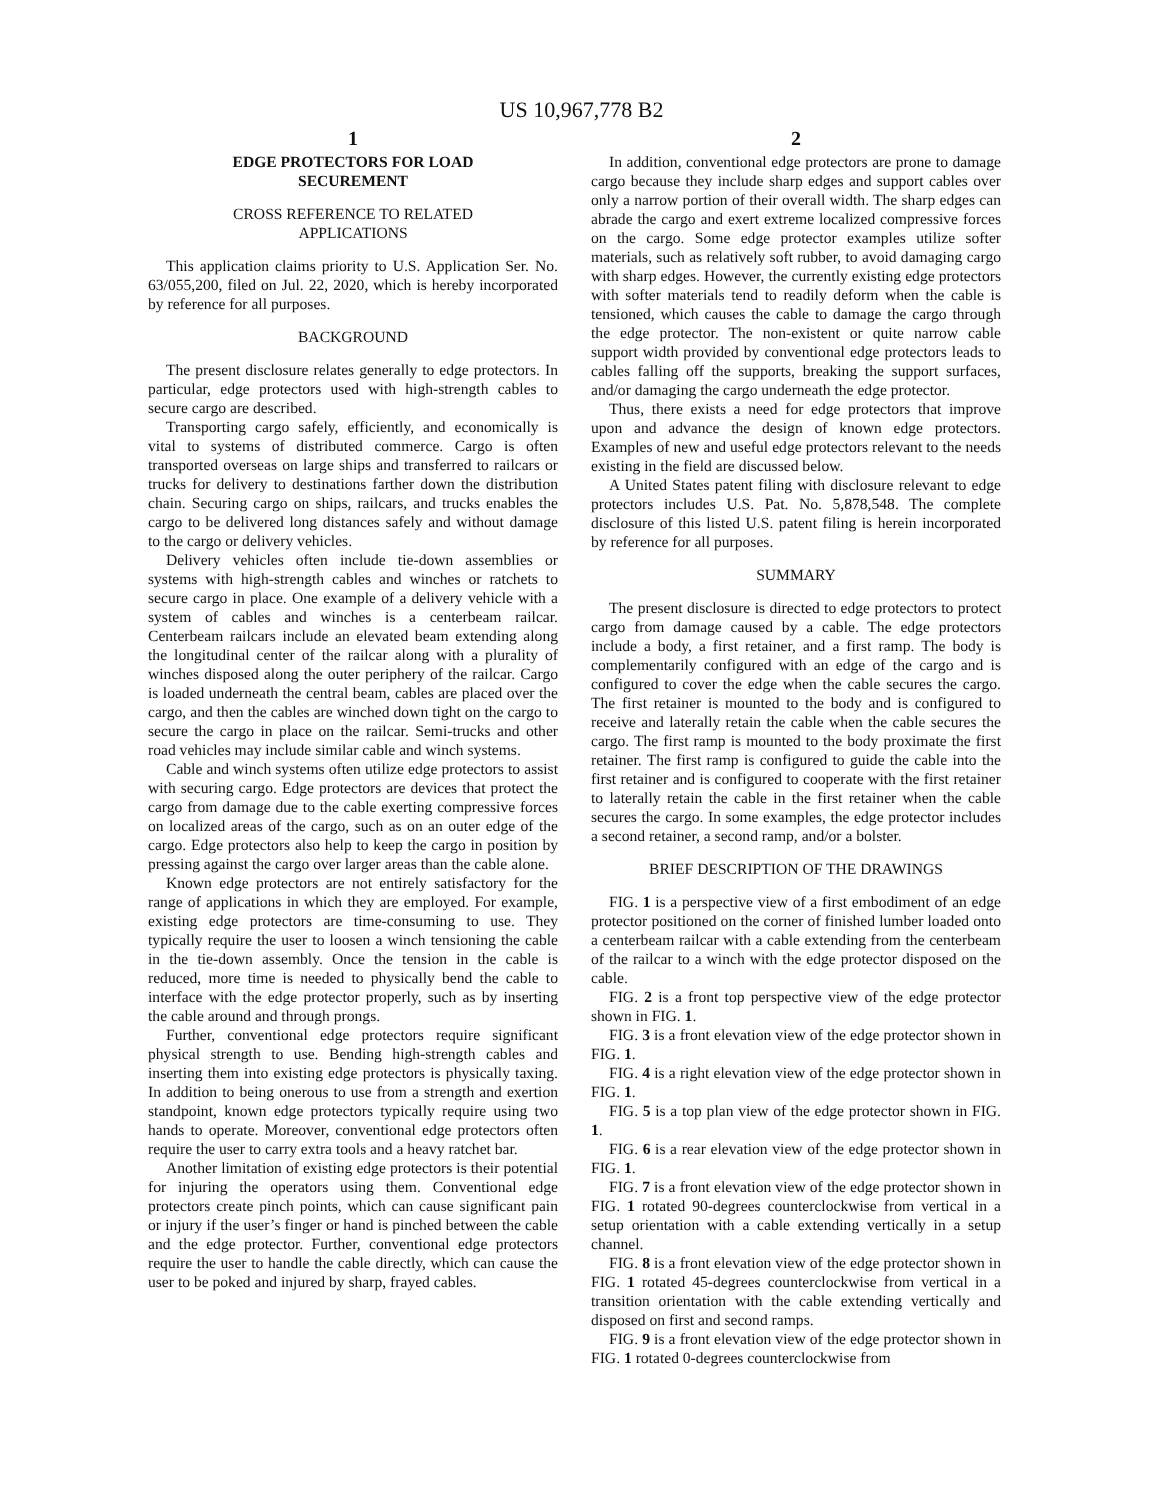US 10,967,778 B2
1
EDGE PROTECTORS FOR LOAD
SECUREMENT
CROSS REFERENCE TO RELATED
APPLICATIONS
This application claims priority to U.S. Application Ser. No. 63/055,200, filed on Jul. 22, 2020, which is hereby incorporated by reference for all purposes.
BACKGROUND
The present disclosure relates generally to edge protectors. In particular, edge protectors used with high-strength cables to secure cargo are described.
Transporting cargo safely, efficiently, and economically is vital to systems of distributed commerce. Cargo is often transported overseas on large ships and transferred to railcars or trucks for delivery to destinations farther down the distribution chain. Securing cargo on ships, railcars, and trucks enables the cargo to be delivered long distances safely and without damage to the cargo or delivery vehicles.
Delivery vehicles often include tie-down assemblies or systems with high-strength cables and winches or ratchets to secure cargo in place. One example of a delivery vehicle with a system of cables and winches is a centerbeam railcar. Centerbeam railcars include an elevated beam extending along the longitudinal center of the railcar along with a plurality of winches disposed along the outer periphery of the railcar. Cargo is loaded underneath the central beam, cables are placed over the cargo, and then the cables are winched down tight on the cargo to secure the cargo in place on the railcar. Semi-trucks and other road vehicles may include similar cable and winch systems.
Cable and winch systems often utilize edge protectors to assist with securing cargo. Edge protectors are devices that protect the cargo from damage due to the cable exerting compressive forces on localized areas of the cargo, such as on an outer edge of the cargo. Edge protectors also help to keep the cargo in position by pressing against the cargo over larger areas than the cable alone.
Known edge protectors are not entirely satisfactory for the range of applications in which they are employed. For example, existing edge protectors are time-consuming to use. They typically require the user to loosen a winch tensioning the cable in the tie-down assembly. Once the tension in the cable is reduced, more time is needed to physically bend the cable to interface with the edge protector properly, such as by inserting the cable around and through prongs.
Further, conventional edge protectors require significant physical strength to use. Bending high-strength cables and inserting them into existing edge protectors is physically taxing. In addition to being onerous to use from a strength and exertion standpoint, known edge protectors typically require using two hands to operate. Moreover, conventional edge protectors often require the user to carry extra tools and a heavy ratchet bar.
Another limitation of existing edge protectors is their potential for injuring the operators using them. Conventional edge protectors create pinch points, which can cause significant pain or injury if the user’s finger or hand is pinched between the cable and the edge protector. Further, conventional edge protectors require the user to handle the cable directly, which can cause the user to be poked and injured by sharp, frayed cables.
2
In addition, conventional edge protectors are prone to damage cargo because they include sharp edges and support cables over only a narrow portion of their overall width. The sharp edges can abrade the cargo and exert extreme localized compressive forces on the cargo. Some edge protector examples utilize softer materials, such as relatively soft rubber, to avoid damaging cargo with sharp edges. However, the currently existing edge protectors with softer materials tend to readily deform when the cable is tensioned, which causes the cable to damage the cargo through the edge protector. The non-existent or quite narrow cable support width provided by conventional edge protectors leads to cables falling off the supports, breaking the support surfaces, and/or damaging the cargo underneath the edge protector.
Thus, there exists a need for edge protectors that improve upon and advance the design of known edge protectors. Examples of new and useful edge protectors relevant to the needs existing in the field are discussed below.
A United States patent filing with disclosure relevant to edge protectors includes U.S. Pat. No. 5,878,548. The complete disclosure of this listed U.S. patent filing is herein incorporated by reference for all purposes.
SUMMARY
The present disclosure is directed to edge protectors to protect cargo from damage caused by a cable. The edge protectors include a body, a first retainer, and a first ramp. The body is complementarily configured with an edge of the cargo and is configured to cover the edge when the cable secures the cargo. The first retainer is mounted to the body and is configured to receive and laterally retain the cable when the cable secures the cargo. The first ramp is mounted to the body proximate the first retainer. The first ramp is configured to guide the cable into the first retainer and is configured to cooperate with the first retainer to laterally retain the cable in the first retainer when the cable secures the cargo. In some examples, the edge protector includes a second retainer, a second ramp, and/or a bolster.
BRIEF DESCRIPTION OF THE DRAWINGS
FIG. 1 is a perspective view of a first embodiment of an edge protector positioned on the corner of finished lumber loaded onto a centerbeam railcar with a cable extending from the centerbeam of the railcar to a winch with the edge protector disposed on the cable.
FIG. 2 is a front top perspective view of the edge protector shown in FIG. 1.
FIG. 3 is a front elevation view of the edge protector shown in FIG. 1.
FIG. 4 is a right elevation view of the edge protector shown in FIG. 1.
FIG. 5 is a top plan view of the edge protector shown in FIG. 1.
FIG. 6 is a rear elevation view of the edge protector shown in FIG. 1.
FIG. 7 is a front elevation view of the edge protector shown in FIG. 1 rotated 90-degrees counterclockwise from vertical in a setup orientation with a cable extending vertically in a setup channel.
FIG. 8 is a front elevation view of the edge protector shown in FIG. 1 rotated 45-degrees counterclockwise from vertical in a transition orientation with the cable extending vertically and disposed on first and second ramps.
FIG. 9 is a front elevation view of the edge protector shown in FIG. 1 rotated 0-degrees counterclockwise from